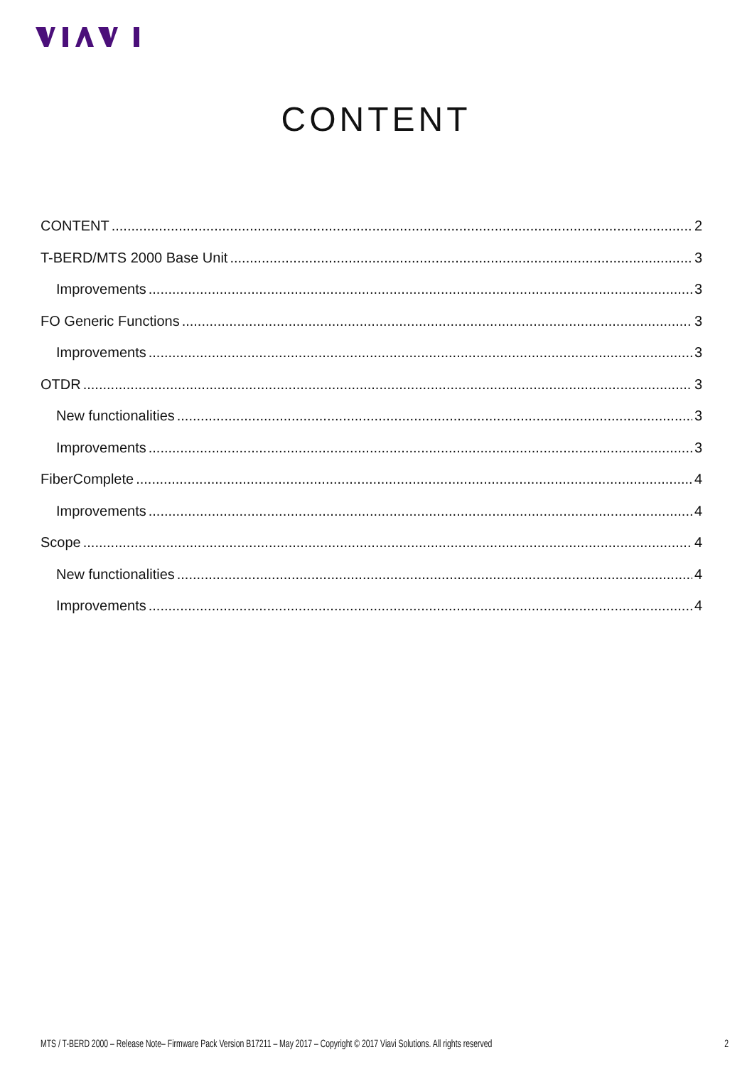CONTENT
CONTENT 2
T-BERD/MTS 2000 Base Unit 3
Improvements 3
FO Generic Functions 3
Improvements 3
OTDR 3
New functionalities 3
Improvements 3
FiberComplete 4
Improvements 4
Scope 4
New functionalities 4
Improvements 4
MTS / T-BERD 2000 – Release Note– Firmware Pack Version B17211 – May 2017 – Copyright © 2017 Viavi Solutions. All rights reserved 2